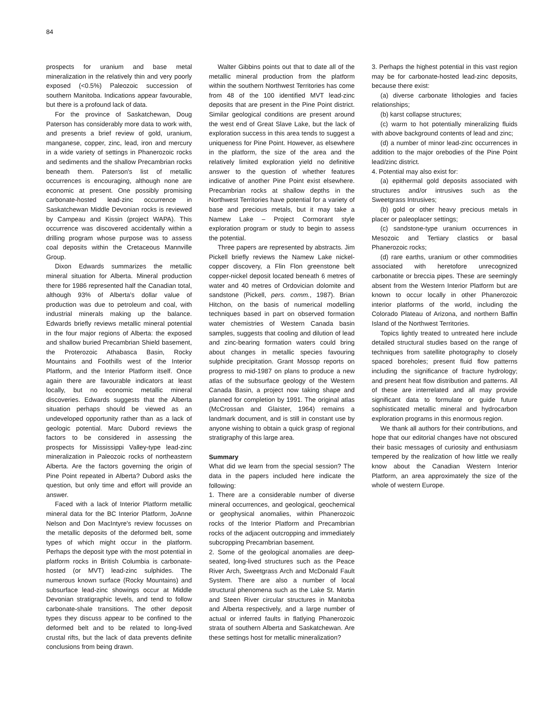84
prospects for uranium and base metal mineralization in the relatively thin and very poorly exposed (<0.5%) Paleozoic succession of southern Manitoba. Indications appear favourable, but there is a profound lack of data.
For the province of Saskatchewan, Doug Paterson has considerably more data to work with, and presents a brief review of gold, uranium, manganese, copper, zinc, lead, iron and mercury in a wide variety of settings in Phanerozoic rocks and sediments and the shallow Precambrian rocks beneath them. Paterson's list of metallic occurrences is encouraging, although none are economic at present. One possibly promising carbonate-hosted lead-zinc occurrence in Saskatchewan Middle Devonian rocks is reviewed by Campeau and Kissin (project WAPA). This occurrence was discovered accidentally within a drilling program whose purpose was to assess coal deposits within the Cretaceous Mannville Group.
Dixon Edwards summarizes the metallic mineral situation for Alberta. Mineral production there for 1986 represented half the Canadian total, although 93% of Alberta's dollar value of production was due to petroleum and coal, with industrial minerals making up the balance. Edwards briefly reviews metallic mineral potential in the four major regions of Alberta: the exposed and shallow buried Precambrian Shield basement, the Proterozoic Athabasca Basin, Rocky Mountains and Foothills west of the Interior Platform, and the Interior Platform itself. Once again there are favourable indicators at least locally, but no economic metallic mineral discoveries. Edwards suggests that the Alberta situation perhaps should be viewed as an undeveloped opportunity rather than as a lack of geologic potential. Marc Dubord reviews the factors to be considered in assessing the prospects for Mississippi Valley-type lead-zinc mineralization in Paleozoic rocks of northeastern Alberta. Are the factors governing the origin of Pine Point repeated in Alberta? Dubord asks the question, but only time and effort will provide an answer.
Faced with a lack of Interior Platform metallic mineral data for the BC Interior Platform, JoAnne Nelson and Don MacIntyre's review focusses on the metallic deposits of the deformed belt, some types of which might occur in the platform. Perhaps the deposit type with the most potential in platform rocks in British Columbia is carbonate-hosted (or MVT) lead-zinc sulphides. The numerous known surface (Rocky Mountains) and subsurface lead-zinc showings occur at Middle Devonian stratigraphic levels, and tend to follow carbonate-shale transitions. The other deposit types they discuss appear to be confined to the deformed belt and to be related to long-lived crustal rifts, but the lack of data prevents definite conclusions from being drawn.
Walter Gibbins points out that to date all of the metallic mineral production from the platform within the southern Northwest Territories has come from 48 of the 100 identified MVT lead-zinc deposits that are present in the Pine Point district. Similar geological conditions are present around the west end of Great Slave Lake, but the lack of exploration success in this area tends to suggest a uniqueness for Pine Point. However, as elsewhere in the platform, the size of the area and the relatively limited exploration yield no definitive answer to the question of whether features indicative of another Pine Point exist elsewhere. Precambrian rocks at shallow depths in the Northwest Territories have potential for a variety of base and precious metals, but it may take a Namew Lake – Project Cormorant style exploration program or study to begin to assess the potential.
Three papers are represented by abstracts. Jim Pickell briefly reviews the Namew Lake nickel-copper discovery, a Flin Flon greenstone belt copper-nickel deposit located beneath 6 metres of water and 40 metres of Ordovician dolomite and sandstone (Pickell, pers. comm., 1987). Brian Hitchon, on the basis of numerical modelling techniques based in part on observed formation water chemistries of Western Canada basin samples, suggests that cooling and dilution of lead and zinc-bearing formation waters could bring about changes in metallic species favouring sulphide precipitation. Grant Mossop reports on progress to mid-1987 on plans to produce a new atlas of the subsurface geology of the Western Canada Basin, a project now taking shape and planned for completion by 1991. The original atlas (McCrossan and Glaister, 1964) remains a landmark document, and is still in constant use by anyone wishing to obtain a quick grasp of regional stratigraphy of this large area.
Summary
What did we learn from the special session? The data in the papers included here indicate the following:
1. There are a considerable number of diverse mineral occurrences, and geological, geochemical or geophysical anomalies, within Phanerozoic rocks of the Interior Platform and Precambrian rocks of the adjacent outcropping and immediately subcropping Precambrian basement.
2. Some of the geological anomalies are deep-seated, long-lived structures such as the Peace River Arch, Sweetgrass Arch and McDonald Fault System. There are also a number of local structural phenomena such as the Lake St. Martin and Steen River circular structures in Manitoba and Alberta respectively, and a large number of actual or inferred faults in flatlying Phanerozoic strata of southern Alberta and Saskatchewan. Are these settings host for metallic mineralization?
3. Perhaps the highest potential in this vast region may be for carbonate-hosted lead-zinc deposits, because there exist:
(a) diverse carbonate lithologies and facies relationships;
(b) karst collapse structures;
(c) warm to hot potentially mineralizing fluids with above background contents of lead and zinc;
(d) a number of minor lead-zinc occurrences in addition to the major orebodies of the Pine Point lead/zinc district.
4. Potential may also exist for:
(a) epithermal gold deposits associated with structures and/or intrusives such as the Sweetgrass Intrusives;
(b) gold or other heavy precious metals in placer or paleoplacer settings;
(c) sandstone-type uranium occurrences in Mesozoic and Tertiary clastics or basal Phanerozoic rocks;
(d) rare earths, uranium or other commodities associated with heretofore unrecognized carbonatite or breccia pipes. These are seemingly absent from the Western Interior Platform but are known to occur locally in other Phanerozoic interior platforms of the world, including the Colorado Plateau of Arizona, and northern Baffin Island of the Northwest Territories.
Topics lightly treated to untreated here include detailed structural studies based on the range of techniques from satellite photography to closely spaced boreholes; present fluid flow patterns including the significance of fracture hydrology; and present heat flow distribution and patterns. All of these are interrelated and all may provide significant data to formulate or guide future sophisticated metallic mineral and hydrocarbon exploration programs in this enormous region.
We thank all authors for their contributions, and hope that our editorial changes have not obscured their basic messages of curiosity and enthusiasm tempered by the realization of how little we really know about the Canadian Western Interior Platform, an area approximately the size of the whole of western Europe.